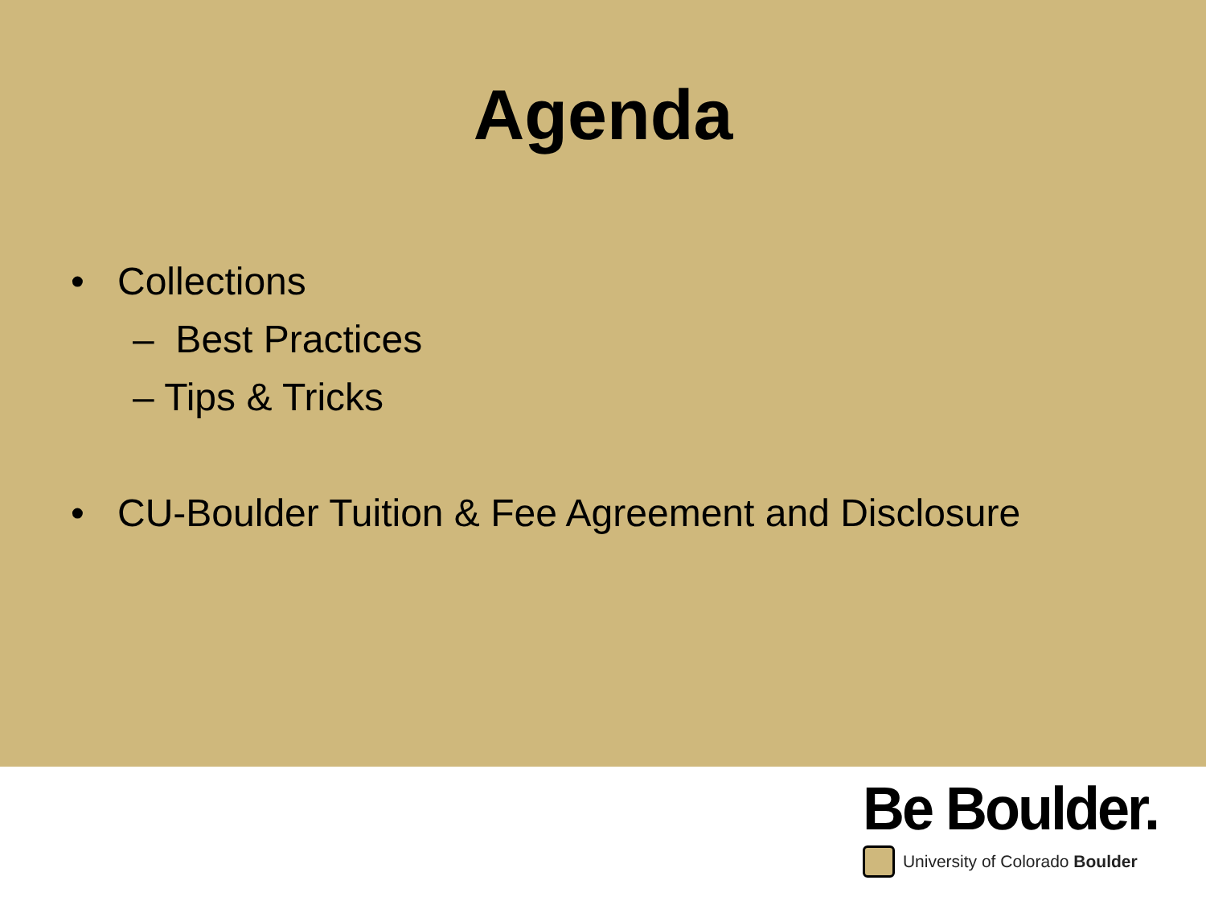Agenda
• Collections
– Best Practices
– Tips & Tricks
• CU-Boulder Tuition & Fee Agreement and Disclosure
Be Boulder.
University of Colorado Boulder